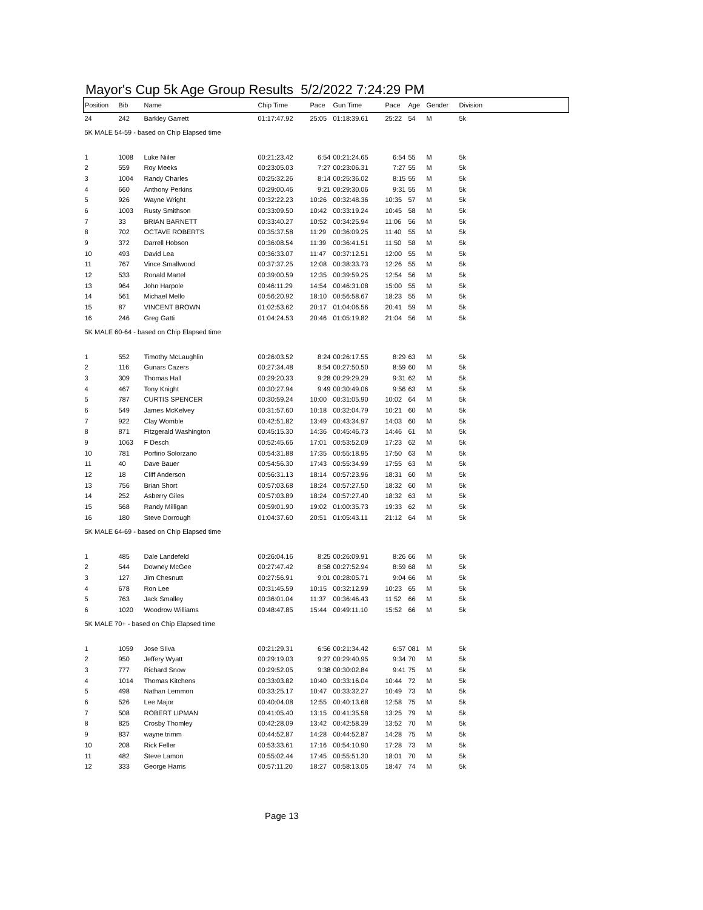Mayor's Cup 5k Age Group Results 5/2/2022 7:24:29 PM
| Position | Bib | Name | Chip Time | Pace | Gun Time | Pace | Age | Gender | Division |
| --- | --- | --- | --- | --- | --- | --- | --- | --- | --- |
| 24 | 242 | Barkley Garrett | 01:17:47.92 | 25:05 | 01:18:39.61 | 25:22 | 54 | M | 5k |
| 5K MALE 54-59 - based on Chip Elapsed time | | | | | | | | | |
| 1 | 1008 | Luke Niiler | 00:21:23.42 | 6:54 | 00:21:24.65 | 6:54 | 55 | M | 5k |
| 2 | 559 | Roy Meeks | 00:23:05.03 | 7:27 | 00:23:06.31 | 7:27 | 55 | M | 5k |
| 3 | 1004 | Randy Charles | 00:25:32.26 | 8:14 | 00:25:36.02 | 8:15 | 55 | M | 5k |
| 4 | 660 | Anthony Perkins | 00:29:00.46 | 9:21 | 00:29:30.06 | 9:31 | 55 | M | 5k |
| 5 | 926 | Wayne Wright | 00:32:22.23 | 10:26 | 00:32:48.36 | 10:35 | 57 | M | 5k |
| 6 | 1003 | Rusty Smithson | 00:33:09.50 | 10:42 | 00:33:19.24 | 10:45 | 58 | M | 5k |
| 7 | 33 | BRIAN BARNETT | 00:33:40.27 | 10:52 | 00:34:25.94 | 11:06 | 56 | M | 5k |
| 8 | 702 | OCTAVE ROBERTS | 00:35:37.58 | 11:29 | 00:36:09.25 | 11:40 | 55 | M | 5k |
| 9 | 372 | Darrell Hobson | 00:36:08.54 | 11:39 | 00:36:41.51 | 11:50 | 58 | M | 5k |
| 10 | 493 | David Lea | 00:36:33.07 | 11:47 | 00:37:12.51 | 12:00 | 55 | M | 5k |
| 11 | 767 | Vince Smallwood | 00:37:37.25 | 12:08 | 00:38:33.73 | 12:26 | 55 | M | 5k |
| 12 | 533 | Ronald Martel | 00:39:00.59 | 12:35 | 00:39:59.25 | 12:54 | 56 | M | 5k |
| 13 | 964 | John Harpole | 00:46:11.29 | 14:54 | 00:46:31.08 | 15:00 | 55 | M | 5k |
| 14 | 561 | Michael Mello | 00:56:20.92 | 18:10 | 00:56:58.67 | 18:23 | 55 | M | 5k |
| 15 | 87 | VINCENT BROWN | 01:02:53.62 | 20:17 | 01:04:06.56 | 20:41 | 59 | M | 5k |
| 16 | 246 | Greg Gatti | 01:04:24.53 | 20:46 | 01:05:19.82 | 21:04 | 56 | M | 5k |
| 5K MALE 60-64 - based on Chip Elapsed time | | | | | | | | | |
| 1 | 552 | Timothy McLaughlin | 00:26:03.52 | 8:24 | 00:26:17.55 | 8:29 | 63 | M | 5k |
| 2 | 116 | Gunars Cazers | 00:27:34.48 | 8:54 | 00:27:50.50 | 8:59 | 60 | M | 5k |
| 3 | 309 | Thomas Hall | 00:29:20.33 | 9:28 | 00:29:29.29 | 9:31 | 62 | M | 5k |
| 4 | 467 | Tony Knight | 00:30:27.94 | 9:49 | 00:30:49.06 | 9:56 | 63 | M | 5k |
| 5 | 787 | CURTIS SPENCER | 00:30:59.24 | 10:00 | 00:31:05.90 | 10:02 | 64 | M | 5k |
| 6 | 549 | James McKelvey | 00:31:57.60 | 10:18 | 00:32:04.79 | 10:21 | 60 | M | 5k |
| 7 | 922 | Clay Womble | 00:42:51.82 | 13:49 | 00:43:34.97 | 14:03 | 60 | M | 5k |
| 8 | 871 | Fitzgerald Washington | 00:45:15.30 | 14:36 | 00:45:46.73 | 14:46 | 61 | M | 5k |
| 9 | 1063 | F Desch | 00:52:45.66 | 17:01 | 00:53:52.09 | 17:23 | 62 | M | 5k |
| 10 | 781 | Porfirio Solorzano | 00:54:31.88 | 17:35 | 00:55:18.95 | 17:50 | 63 | M | 5k |
| 11 | 40 | Dave Bauer | 00:54:56.30 | 17:43 | 00:55:34.99 | 17:55 | 63 | M | 5k |
| 12 | 18 | Cliff Anderson | 00:56:31.13 | 18:14 | 00:57:23.96 | 18:31 | 60 | M | 5k |
| 13 | 756 | Brian Short | 00:57:03.68 | 18:24 | 00:57:27.50 | 18:32 | 60 | M | 5k |
| 14 | 252 | Asberry Giles | 00:57:03.89 | 18:24 | 00:57:27.40 | 18:32 | 63 | M | 5k |
| 15 | 568 | Randy Milligan | 00:59:01.90 | 19:02 | 01:00:35.73 | 19:33 | 62 | M | 5k |
| 16 | 180 | Steve Dorrough | 01:04:37.60 | 20:51 | 01:05:43.11 | 21:12 | 64 | M | 5k |
| 5K MALE 64-69 - based on Chip Elapsed time | | | | | | | | | |
| 1 | 485 | Dale Landefeld | 00:26:04.16 | 8:25 | 00:26:09.91 | 8:26 | 66 | M | 5k |
| 2 | 544 | Downey McGee | 00:27:47.42 | 8:58 | 00:27:52.94 | 8:59 | 68 | M | 5k |
| 3 | 127 | Jim Chesnutt | 00:27:56.91 | 9:01 | 00:28:05.71 | 9:04 | 66 | M | 5k |
| 4 | 678 | Ron Lee | 00:31:45.59 | 10:15 | 00:32:12.99 | 10:23 | 65 | M | 5k |
| 5 | 763 | Jack Smalley | 00:36:01.04 | 11:37 | 00:36:46.43 | 11:52 | 66 | M | 5k |
| 6 | 1020 | Woodrow Williams | 00:48:47.85 | 15:44 | 00:49:11.10 | 15:52 | 66 | M | 5k |
| 5K MALE 70+ - based on Chip Elapsed time | | | | | | | | | |
| 1 | 1059 | Jose SIlva | 00:21:29.31 | 6:56 | 00:21:34.42 | 6:57 | 081 | M | 5k |
| 2 | 950 | Jeffery Wyatt | 00:29:19.03 | 9:27 | 00:29:40.95 | 9:34 | 70 | M | 5k |
| 3 | 777 | Richard Snow | 00:29:52.05 | 9:38 | 00:30:02.84 | 9:41 | 75 | M | 5k |
| 4 | 1014 | Thomas Kitchens | 00:33:03.82 | 10:40 | 00:33:16.04 | 10:44 | 72 | M | 5k |
| 5 | 498 | Nathan Lemmon | 00:33:25.17 | 10:47 | 00:33:32.27 | 10:49 | 73 | M | 5k |
| 6 | 526 | Lee Major | 00:40:04.08 | 12:55 | 00:40:13.68 | 12:58 | 75 | M | 5k |
| 7 | 508 | ROBERT LIPMAN | 00:41:05.40 | 13:15 | 00:41:35.58 | 13:25 | 79 | M | 5k |
| 8 | 825 | Crosby Thomley | 00:42:28.09 | 13:42 | 00:42:58.39 | 13:52 | 70 | M | 5k |
| 9 | 837 | wayne trimm | 00:44:52.87 | 14:28 | 00:44:52.87 | 14:28 | 75 | M | 5k |
| 10 | 208 | Rick Feller | 00:53:33.61 | 17:16 | 00:54:10.90 | 17:28 | 73 | M | 5k |
| 11 | 482 | Steve Lamon | 00:55:02.44 | 17:45 | 00:55:51.30 | 18:01 | 70 | M | 5k |
| 12 | 333 | George Harris | 00:57:11.20 | 18:27 | 00:58:13.05 | 18:47 | 74 | M | 5k |
Page 13